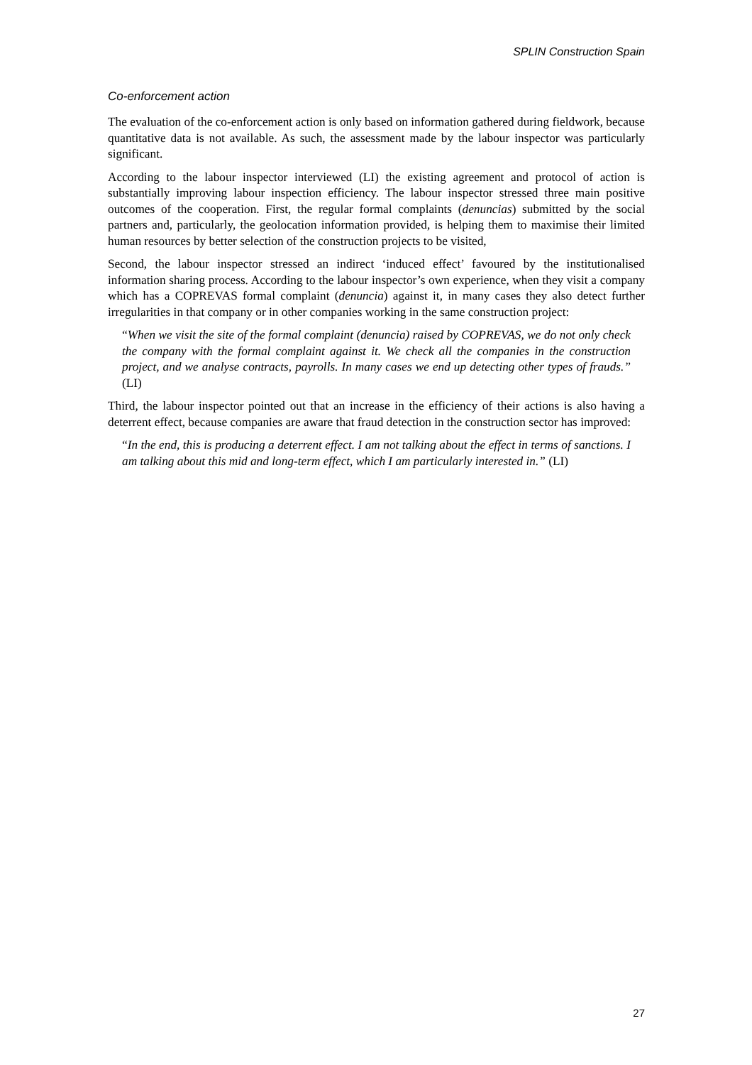SPLIN Construction Spain
Co-enforcement action
The evaluation of the co-enforcement action is only based on information gathered during fieldwork, because quantitative data is not available. As such, the assessment made by the labour inspector was particularly significant.
According to the labour inspector interviewed (LI) the existing agreement and protocol of action is substantially improving labour inspection efficiency. The labour inspector stressed three main positive outcomes of the cooperation. First, the regular formal complaints (denuncias) submitted by the social partners and, particularly, the geolocation information provided, is helping them to maximise their limited human resources by better selection of the construction projects to be visited,
Second, the labour inspector stressed an indirect ‘induced effect’ favoured by the institutionalised information sharing process. According to the labour inspector’s own experience, when they visit a company which has a COPREVAS formal complaint (denuncia) against it, in many cases they also detect further irregularities in that company or in other companies working in the same construction project:
“When we visit the site of the formal complaint (denuncia) raised by COPREVAS, we do not only check the company with the formal complaint against it. We check all the companies in the construction project, and we analyse contracts, payrolls. In many cases we end up detecting other types of frauds.” (LI)
Third, the labour inspector pointed out that an increase in the efficiency of their actions is also having a deterrent effect, because companies are aware that fraud detection in the construction sector has improved:
“In the end, this is producing a deterrent effect. I am not talking about the effect in terms of sanctions. I am talking about this mid and long-term effect, which I am particularly interested in.” (LI)
27